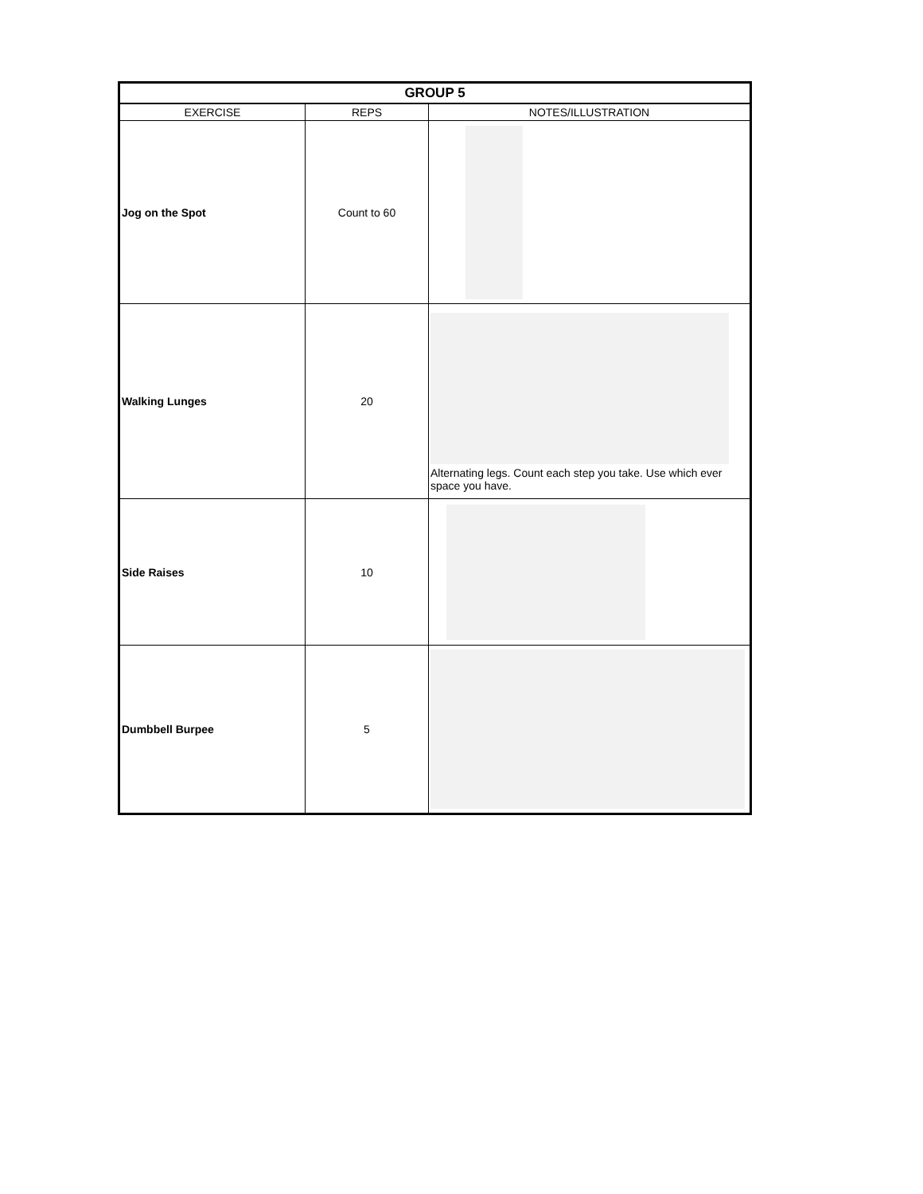| GROUP 5 | | |
| --- | --- | --- |
| EXERCISE | REPS | NOTES/ILLUSTRATION |
| Jog on the Spot | Count to 60 | |
| Walking Lunges | 20 | Alternating legs. Count each step you take. Use which ever space you have. |
| Side Raises | 10 | |
| Dumbbell Burpee | 5 | |